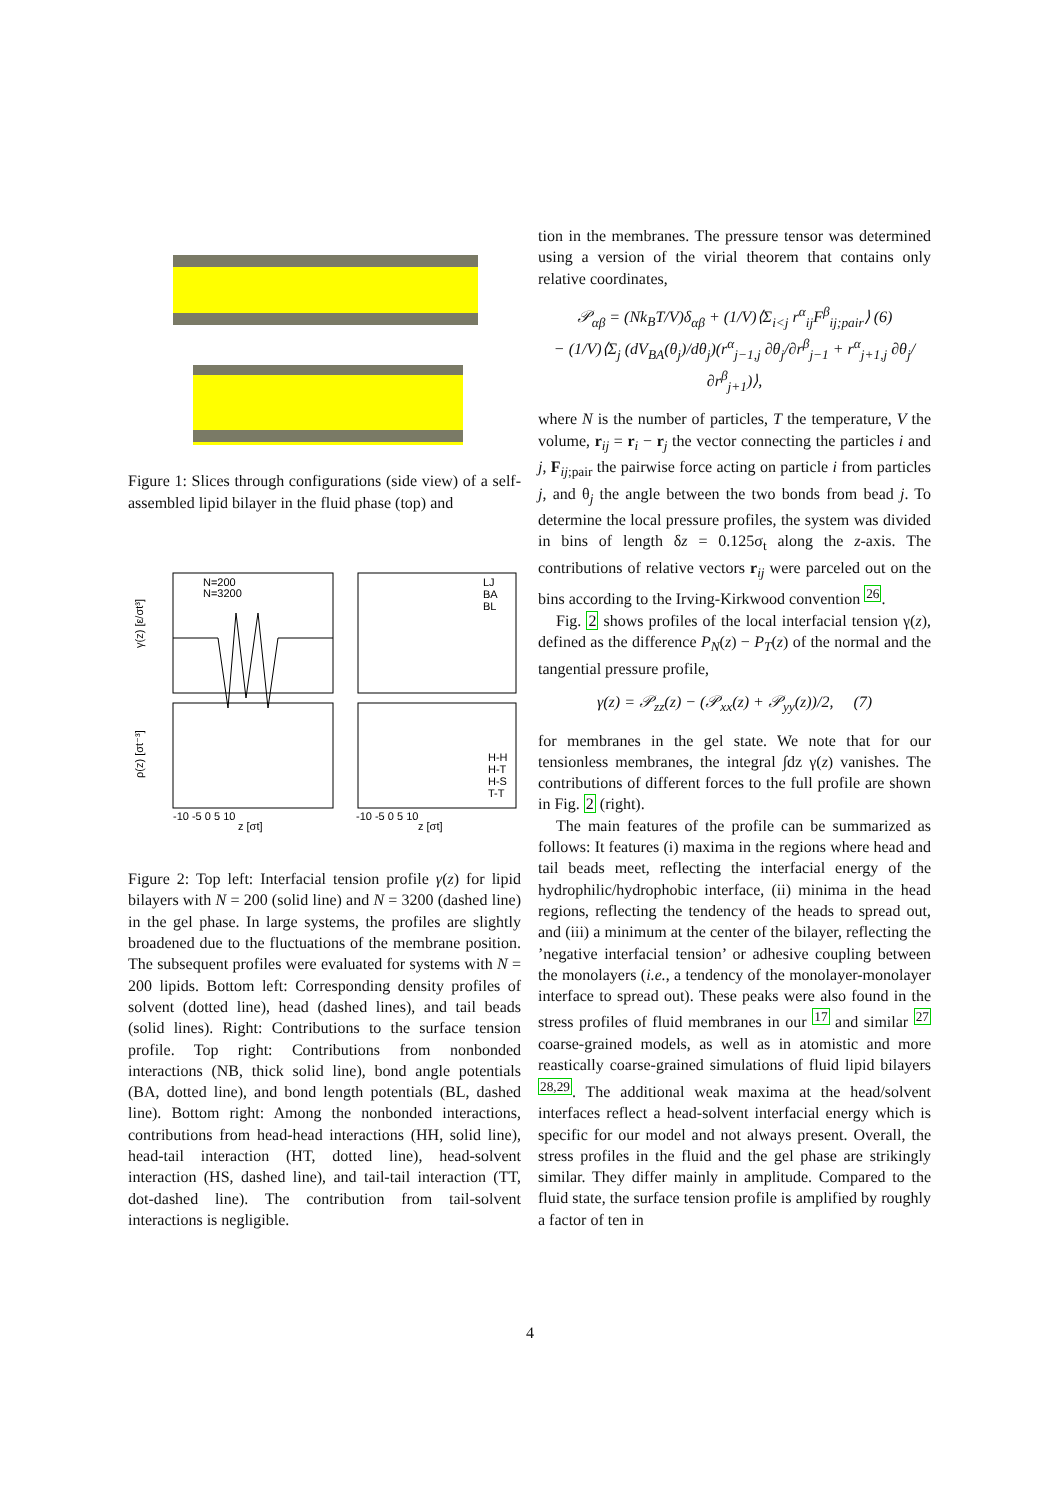Figure 1: Slices through configurations (side view) of a self-assembled lipid bilayer in the fluid phase (top) and
N=200
N=3200
LJ
BA
BL
H-H
H-T
H-S
T-T
γ(z) [ε/σt³]
ρ(z) [σt⁻³]
z [σt]
z [σt]
-10 -5 0 5 10
-10 -5 0 5 10
Figure 2: Top left: Interfacial tension profile γ(z) for lipid bilayers with N = 200 (solid line) and N = 3200 (dashed line) in the gel phase. In large systems, the profiles are slightly broadened due to the fluctuations of the membrane position. The subsequent profiles were evaluated for systems with N = 200 lipids. Bottom left: Corresponding density profiles of solvent (dotted line), head (dashed lines), and tail beads (solid lines). Right: Contributions to the surface tension profile. Top right: Contributions from nonbonded interactions (NB, thick solid line), bond angle potentials (BA, dotted line), and bond length potentials (BL, dashed line). Bottom right: Among the nonbonded interactions, contributions from head-head interactions (HH, solid line), head-tail interaction (HT, dotted line), head-solvent interaction (HS, dashed line), and tail-tail interaction (TT, dot-dashed line). The contribution from tail-solvent interactions is negligible.
tion in the membranes. The pressure tensor was determined using a version of the virial theorem that contains only relative coordinates,
𝒫<sub>αβ</sub> = (Nk<sub>B</sub>T/V)δ<sub>αβ</sub> + (1/V)⟨Σ<sub>i<j</sub> r<sup>α</sup><sub>ij</sub>F<sup>β</sup><sub>ij;pair</sub>⟩ (6)
− (1/V)⟨Σ<sub>j</sub> (dV<sub>BA</sub>(θ<sub>j</sub>)/dθ<sub>j</sub>)(r<sup>α</sup><sub>j−1,j</sub> ∂θ<sub>j</sub>/∂r<sup>β</sup><sub>j−1</sub> + r<sup>α</sup><sub>j+1,j</sub> ∂θ<sub>j</sub>/∂r<sup>β</sup><sub>j+1</sub>)⟩,
where N is the number of particles, T the temperature, V the volume, r<sub>ij</sub> = r<sub>i</sub> − r<sub>j</sub> the vector connecting the particles i and j, F<sub>ij;pair</sub> the pairwise force acting on particle i from particles j, and θ<sub>j</sub> the angle between the two bonds from bead j. To determine the local pressure profiles, the system was divided in bins of length δz = 0.125σ<sub>t</sub> along the z-axis. The contributions of relative vectors r<sub>ij</sub> were parceled out on the bins according to the Irving-Kirkwood convention <sup>26</sup>.
Fig. 2 shows profiles of the local interfacial tension γ(z), defined as the difference P<sub>N</sub>(z) − P<sub>T</sub>(z) of the normal and the tangential pressure profile,
γ(z) = 𝒫<sub>zz</sub>(z) − (𝒫<sub>xx</sub>(z) + 𝒫<sub>yy</sub>(z))/2, (7)
for membranes in the gel state. We note that for our tensionless membranes, the integral ∫dz γ(z) vanishes. The contributions of different forces to the full profile are shown in Fig. 2 (right).
The main features of the profile can be summarized as follows: It features (i) maxima in the regions where head and tail beads meet, reflecting the interfacial energy of the hydrophilic/hydrophobic interface, (ii) minima in the head regions, reflecting the tendency of the heads to spread out, and (iii) a minimum at the center of the bilayer, reflecting the ’negative interfacial tension’ or adhesive coupling between the monolayers (i.e., a tendency of the monolayer-monolayer interface to spread out). These peaks were also found in the stress profiles of fluid membranes in our <sup>17</sup> and similar <sup>27</sup> coarse-grained models, as well as in atomistic and more reastically coarse-grained simulations of fluid lipid bilayers <sup>28,29</sup>. The additional weak maxima at the head/solvent interfaces reflect a head-solvent interfacial energy which is specific for our model and not always present. Overall, the stress profiles in the fluid and the gel phase are strikingly similar. They differ mainly in amplitude. Compared to the fluid state, the surface tension profile is amplified by roughly a factor of ten in
4